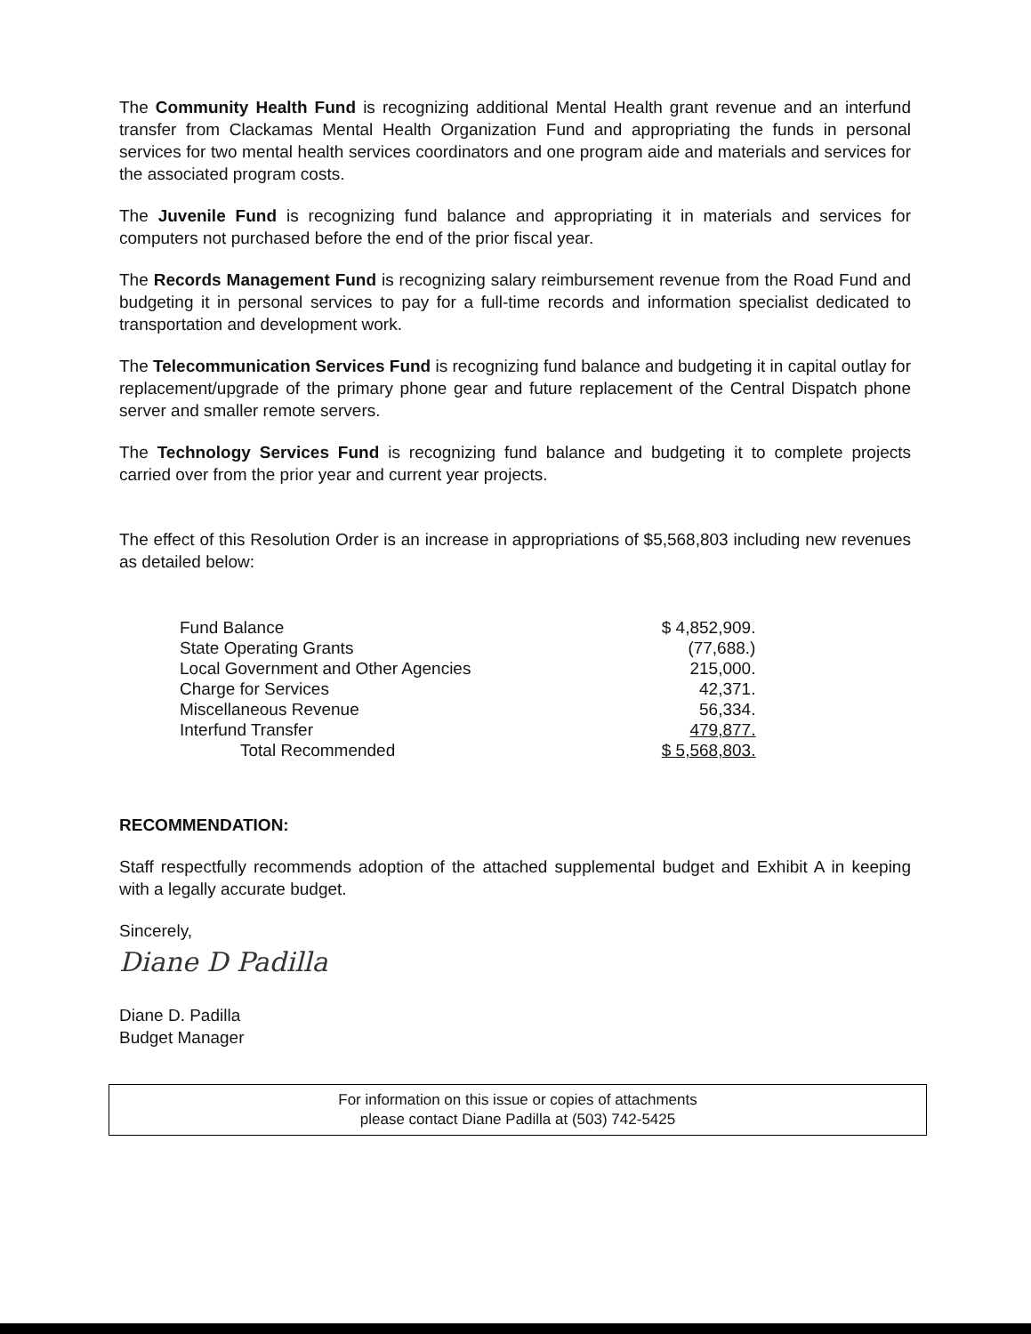The Community Health Fund is recognizing additional Mental Health grant revenue and an interfund transfer from Clackamas Mental Health Organization Fund and appropriating the funds in personal services for two mental health services coordinators and one program aide and materials and services for the associated program costs.
The Juvenile Fund is recognizing fund balance and appropriating it in materials and services for computers not purchased before the end of the prior fiscal year.
The Records Management Fund is recognizing salary reimbursement revenue from the Road Fund and budgeting it in personal services to pay for a full-time records and information specialist dedicated to transportation and development work.
The Telecommunication Services Fund is recognizing fund balance and budgeting it in capital outlay for replacement/upgrade of the primary phone gear and future replacement of the Central Dispatch phone server and smaller remote servers.
The Technology Services Fund is recognizing fund balance and budgeting it to complete projects carried over from the prior year and current year projects.
The effect of this Resolution Order is an increase in appropriations of $5,568,803 including new revenues as detailed below:
| Fund Balance | $ 4,852,909. |
| State Operating Grants | (77,688.) |
| Local Government and Other Agencies | 215,000. |
| Charge for Services | 42,371. |
| Miscellaneous Revenue | 56,334. |
| Interfund Transfer | 479,877. |
| Total Recommended | $ 5,568,803. |
RECOMMENDATION:
Staff respectfully recommends adoption of the attached supplemental budget and Exhibit A in keeping with a legally accurate budget.
Sincerely,
Diane D Padilla
Diane D. Padilla
Budget Manager
For information on this issue or copies of attachments
please contact Diane Padilla at (503) 742-5425